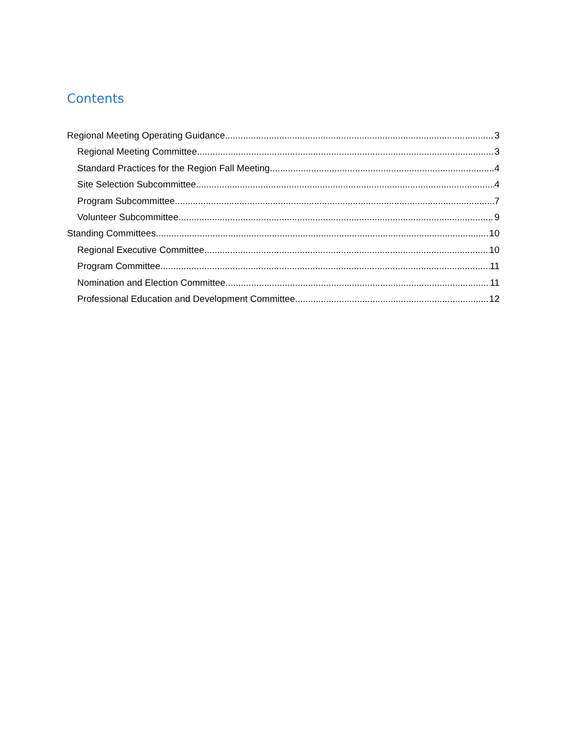Contents
Regional Meeting Operating Guidance 3
Regional Meeting Committee 3
Standard Practices for the Region Fall Meeting 4
Site Selection Subcommittee 4
Program Subcommittee 7
Volunteer Subcommittee 9
Standing Committees 10
Regional Executive Committee 10
Program Committee 11
Nomination and Election Committee 11
Professional Education and Development Committee 12